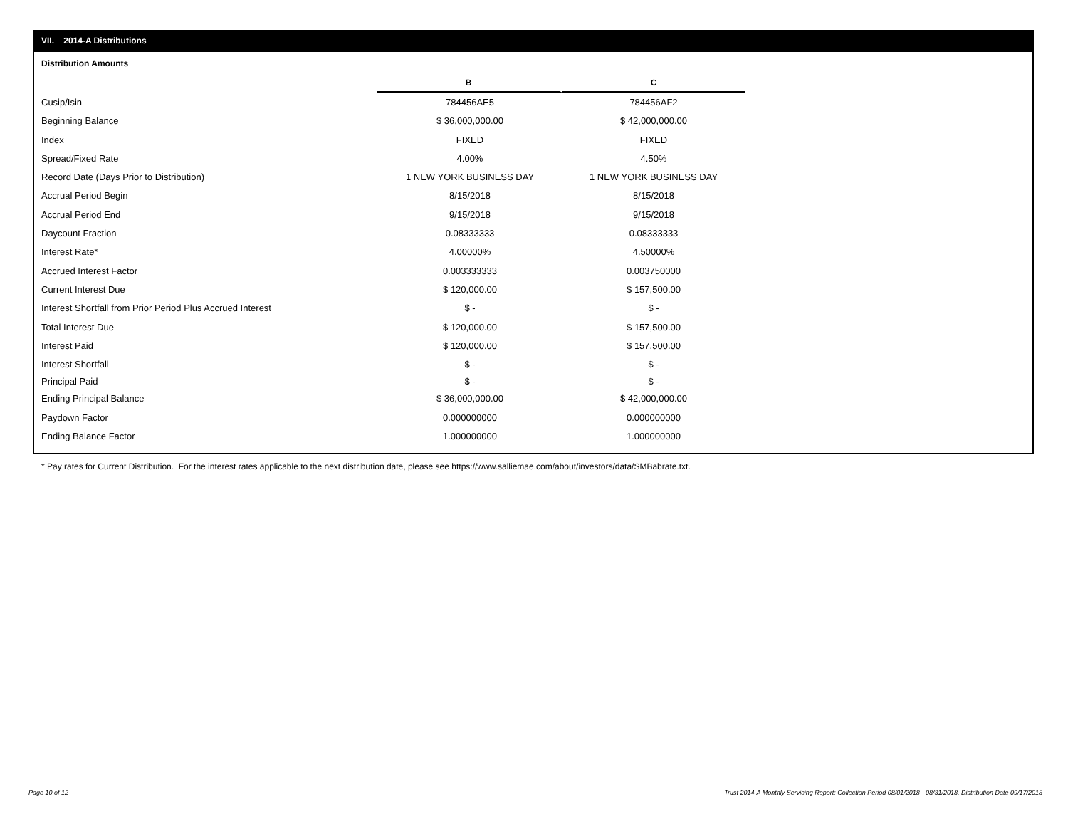VII. 2014-A Distributions
Distribution Amounts
| | B | C |
| Cusip/Isin | 784456AE5 | 784456AF2 |
| Beginning Balance | $ 36,000,000.00 | $ 42,000,000.00 |
| Index | FIXED | FIXED |
| Spread/Fixed Rate | 4.00% | 4.50% |
| Record Date (Days Prior to Distribution) | 1 NEW YORK BUSINESS DAY | 1 NEW YORK BUSINESS DAY |
| Accrual Period Begin | 8/15/2018 | 8/15/2018 |
| Accrual Period End | 9/15/2018 | 9/15/2018 |
| Daycount Fraction | 0.08333333 | 0.08333333 |
| Interest Rate* | 4.00000% | 4.50000% |
| Accrued Interest Factor | 0.003333333 | 0.003750000 |
| Current Interest Due | $ 120,000.00 | $ 157,500.00 |
| Interest Shortfall from Prior Period Plus Accrued Interest | $ - | $ - |
| Total Interest Due | $ 120,000.00 | $ 157,500.00 |
| Interest Paid | $ 120,000.00 | $ 157,500.00 |
| Interest Shortfall | $ - | $ - |
| Principal Paid | $ - | $ - |
| Ending Principal Balance | $ 36,000,000.00 | $ 42,000,000.00 |
| Paydown Factor | 0.000000000 | 0.000000000 |
| Ending Balance Factor | 1.000000000 | 1.000000000 |
* Pay rates for Current Distribution. For the interest rates applicable to the next distribution date, please see https://www.salliemae.com/about/investors/data/SMBabrate.txt.
Page 10 of 12
Trust 2014-A Monthly Servicing Report: Collection Period 08/01/2018 - 08/31/2018, Distribution Date 09/17/2018